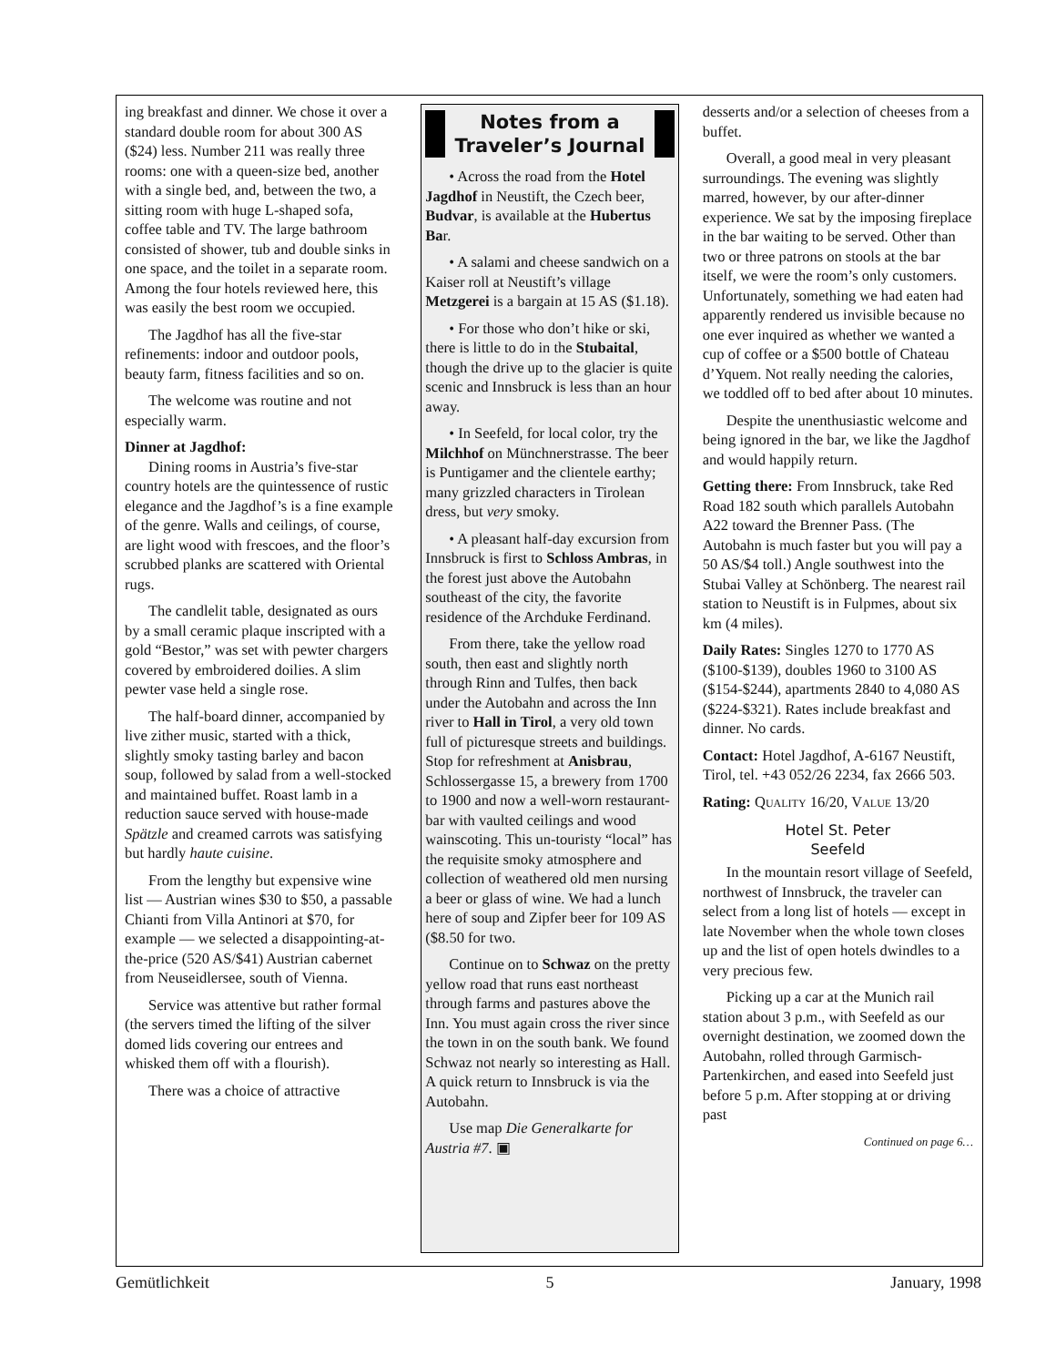ing breakfast and dinner. We chose it over a standard double room for about 300 AS ($24) less. Number 211 was really three rooms: one with a queen-size bed, another with a single bed, and, between the two, a sitting room with huge L-shaped sofa, coffee table and TV. The large bathroom consisted of shower, tub and double sinks in one space, and the toilet in a separate room. Among the four hotels reviewed here, this was easily the best room we occupied.
The Jagdhof has all the five-star refinements: indoor and outdoor pools, beauty farm, fitness facilities and so on.
The welcome was routine and not especially warm.
Dinner at Jagdhof:
Dining rooms in Austria’s five-star country hotels are the quintessence of rustic elegance and the Jagdhof’s is a fine example of the genre. Walls and ceilings, of course, are light wood with frescoes, and the floor’s scrubbed planks are scattered with Oriental rugs.
The candlelit table, designated as ours by a small ceramic plaque inscripted with a gold “Bestor,” was set with pewter chargers covered by embroidered doilies. A slim pewter vase held a single rose.
The half-board dinner, accompanied by live zither music, started with a thick, slightly smoky tasting barley and bacon soup, followed by salad from a well-stocked and maintained buffet. Roast lamb in a reduction sauce served with house-made Spätzle and creamed carrots was satisfying but hardly haute cuisine.
From the lengthy but expensive wine list — Austrian wines $30 to $50, a passable Chianti from Villa Antinori at $70, for example — we selected a disappointing-at-the-price (520 AS/$41) Austrian cabernet from Neuseidlersee, south of Vienna.
Service was attentive but rather formal (the servers timed the lifting of the silver domed lids covering our entrees and whisked them off with a flourish).
There was a choice of attractive
Notes from a Traveler’s Journal
• Across the road from the Hotel Jagdhof in Neustift, the Czech beer, Budvar, is available at the Hubertus Bar.
• A salami and cheese sandwich on a Kaiser roll at Neustift’s village Metzgerei is a bargain at 15 AS ($1.18).
• For those who don’t hike or ski, there is little to do in the Stubaital, though the drive up to the glacier is quite scenic and Innsbruck is less than an hour away.
• In Seefeld, for local color, try the Milchhof on Münchnerstrasse. The beer is Puntigamer and the clientele earthy; many grizzled characters in Tirolean dress, but very smoky.
• A pleasant half-day excursion from Innsbruck is first to Schloss Ambras, in the forest just above the Autobahn southeast of the city, the favorite residence of the Archduke Ferdinand.
From there, take the yellow road south, then east and slightly north through Rinn and Tulfes, then back under the Autobahn and across the Inn river to Hall in Tirol, a very old town full of picturesque streets and buildings. Stop for refreshment at Anisbrau, Schlossergasse 15, a brewery from 1700 to 1900 and now a well-worn restaurant-bar with vaulted ceilings and wood wainscoting. This un-touristy “local” has the requisite smoky atmosphere and collection of weathered old men nursing a beer or glass of wine. We had a lunch here of soup and Zipfer beer for 109 AS ($8.50 for two.
Continue on to Schwaz on the pretty yellow road that runs east northeast through farms and pastures above the Inn. You must again cross the river since the town in on the south bank. We found Schwaz not nearly so interesting as Hall. A quick return to Innsbruck is via the Autobahn.
Use map Die Generalkarte for Austria #7. ▣
desserts and/or a selection of cheeses from a buffet.
Overall, a good meal in very pleasant surroundings. The evening was slightly marred, however, by our after-dinner experience. We sat by the imposing fireplace in the bar waiting to be served. Other than two or three patrons on stools at the bar itself, we were the room’s only customers. Unfortunately, something we had eaten had apparently rendered us invisible because no one ever inquired as whether we wanted a cup of coffee or a $500 bottle of Chateau d’Yquem. Not really needing the calories, we toddled off to bed after about 10 minutes.
Despite the unenthusiastic welcome and being ignored in the bar, we like the Jagdhof and would happily return.
Getting there: From Innsbruck, take Red Road 182 south which parallels Autobahn A22 toward the Brenner Pass. (The Autobahn is much faster but you will pay a 50 AS/$4 toll.) Angle southwest into the Stubai Valley at Schönberg. The nearest rail station to Neustift is in Fulpmes, about six km (4 miles).
Daily Rates: Singles 1270 to 1770 AS ($100-$139), doubles 1960 to 3100 AS ($154-$244), apartments 2840 to 4,080 AS ($224-$321). Rates include breakfast and dinner. No cards.
Contact: Hotel Jagdhof, A-6167 Neustift, Tirol, tel. +43 052/26 2234, fax 2666 503.
Rating: QUALITY 16/20, VALUE 13/20
Hotel St. Peter
Seefeld
In the mountain resort village of Seefeld, northwest of Innsbruck, the traveler can select from a long list of hotels — except in late November when the whole town closes up and the list of open hotels dwindles to a very precious few.
Picking up a car at the Munich rail station about 3 p.m., with Seefeld as our overnight destination, we zoomed down the Autobahn, rolled through Garmisch-Partenkirchen, and eased into Seefeld just before 5 p.m. After stopping at or driving past
Continued on page 6…
Gemütlichkeit 5 January, 1998